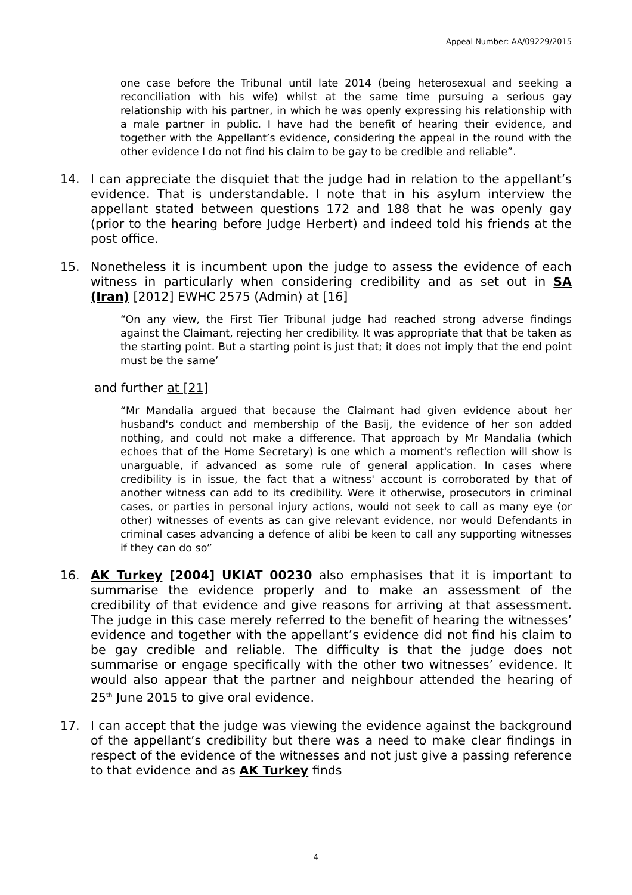Appeal Number: AA/09229/2015
one case before the Tribunal until late 2014 (being heterosexual and seeking a reconciliation with his wife) whilst at the same time pursuing a serious gay relationship with his partner, in which he was openly expressing his relationship with a male partner in public. I have had the benefit of hearing their evidence, and together with the Appellant’s evidence, considering the appeal in the round with the other evidence I do not find his claim to be gay to be credible and reliable”.
14. I can appreciate the disquiet that the judge had in relation to the appellant’s evidence. That is understandable. I note that in his asylum interview the appellant stated between questions 172 and 188 that he was openly gay (prior to the hearing before Judge Herbert) and indeed told his friends at the post office.
15. Nonetheless it is incumbent upon the judge to assess the evidence of each witness in particularly when considering credibility and as set out in SA (Iran) [2012] EWHC 2575 (Admin) at [16]
“On any view, the First Tier Tribunal judge had reached strong adverse findings against the Claimant, rejecting her credibility. It was appropriate that that be taken as the starting point. But a starting point is just that; it does not imply that the end point must be the same’
and further at [21]
“Mr Mandalia argued that because the Claimant had given evidence about her husband's conduct and membership of the Basij, the evidence of her son added nothing, and could not make a difference. That approach by Mr Mandalia (which echoes that of the Home Secretary) is one which a moment's reflection will show is unarguable, if advanced as some rule of general application. In cases where credibility is in issue, the fact that a witness' account is corroborated by that of another witness can add to its credibility. Were it otherwise, prosecutors in criminal cases, or parties in personal injury actions, would not seek to call as many eye (or other) witnesses of events as can give relevant evidence, nor would Defendants in criminal cases advancing a defence of alibi be keen to call any supporting witnesses if they can do so”
16. AK Turkey [2004] UKIAT 00230 also emphasises that it is important to summarise the evidence properly and to make an assessment of the credibility of that evidence and give reasons for arriving at that assessment. The judge in this case merely referred to the benefit of hearing the witnesses’ evidence and together with the appellant’s evidence did not find his claim to be gay credible and reliable. The difficulty is that the judge does not summarise or engage specifically with the other two witnesses’ evidence. It would also appear that the partner and neighbour attended the hearing of 25<sup>th</sup> June 2015 to give oral evidence.
17. I can accept that the judge was viewing the evidence against the background of the appellant’s credibility but there was a need to make clear findings in respect of the evidence of the witnesses and not just give a passing reference to that evidence and as AK Turkey finds
4